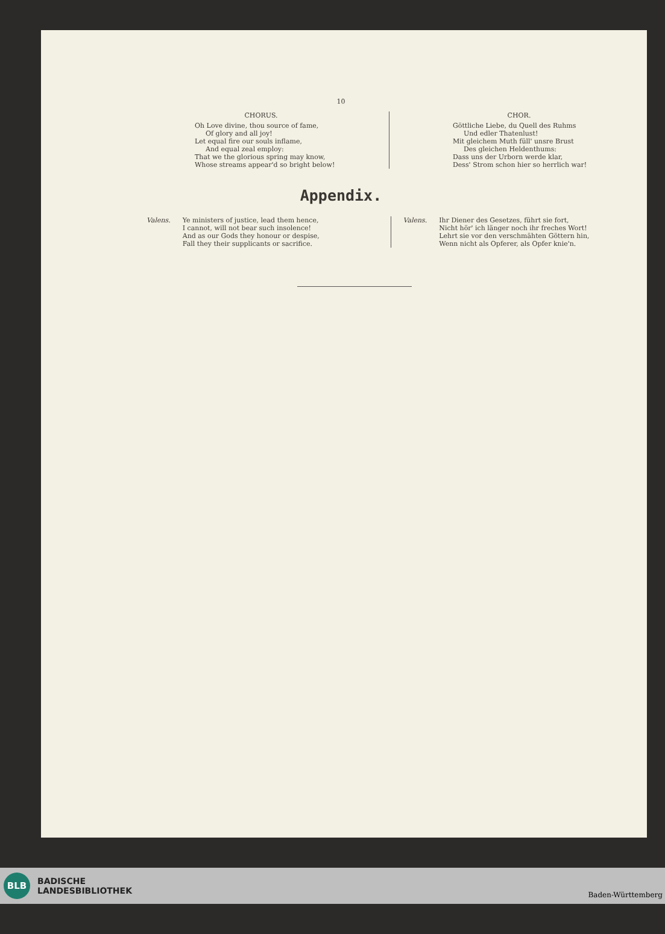10
CHORUS.
Oh Love divine, thou source of fame,
Of glory and all joy!
Let equal fire our souls inflame,
And equal zeal employ:
That we the glorious spring may know,
Whose streams appear'd so bright below!
CHOR.
Göttliche Liebe, du Quell des Ruhms
Und edler Thatenlust!
Mit gleichem Muth füll' unsre Brust
Des gleichen Heldenthums:
Dass uns der Urborn werde klar,
Dess' Strom schon hier so herrlich war!
Appendix.
Valens. Ye ministers of justice, lead them hence,
I cannot, will not bear such insolence!
And as our Gods they honour or despise,
Fall they their supplicants or sacrifice.
Valens. Ihr Diener des Gesetzes, führt sie fort,
Nicht hör' ich länger noch ihr freches Wort!
Lehrt sie vor den verschmähten Göttern hin,
Wenn nicht als Opferer, als Opfer knie'n.
BLB
BADISCHE
LANDESBIBLIOTHEK
Baden-Württemberg